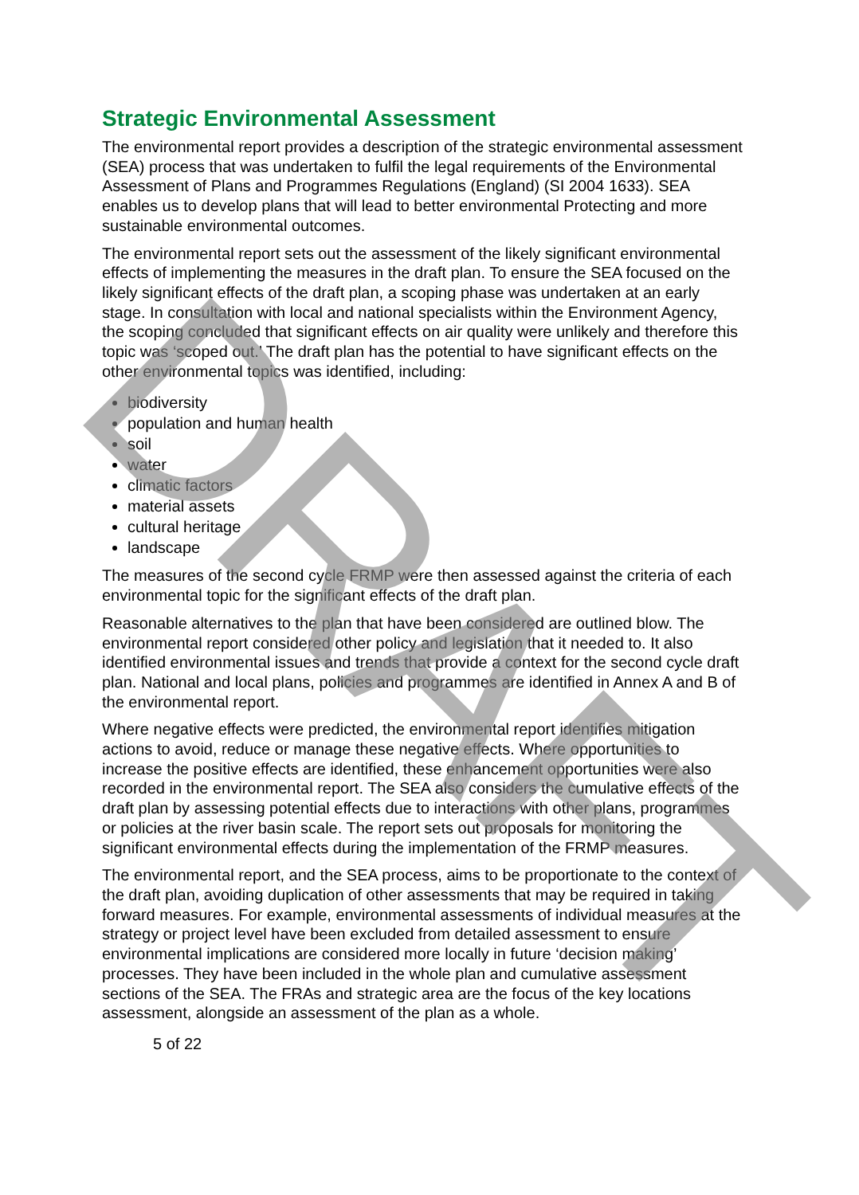Strategic Environmental Assessment
The environmental report provides a description of the strategic environmental assessment (SEA) process that was undertaken to fulfil the legal requirements of the Environmental Assessment of Plans and Programmes Regulations (England) (SI 2004 1633). SEA enables us to develop plans that will lead to better environmental Protecting and more sustainable environmental outcomes.
The environmental report sets out the assessment of the likely significant environmental effects of implementing the measures in the draft plan. To ensure the SEA focused on the likely significant effects of the draft plan, a scoping phase was undertaken at an early stage. In consultation with local and national specialists within the Environment Agency, the scoping concluded that significant effects on air quality were unlikely and therefore this topic was ‘scoped out.’ The draft plan has the potential to have significant effects on the other environmental topics was identified, including:
biodiversity
population and human health
soil
water
climatic factors
material assets
cultural heritage
landscape
The measures of the second cycle FRMP were then assessed against the criteria of each environmental topic for the significant effects of the draft plan.
Reasonable alternatives to the plan that have been considered are outlined blow. The environmental report considered other policy and legislation that it needed to. It also identified environmental issues and trends that provide a context for the second cycle draft plan. National and local plans, policies and programmes are identified in Annex A and B of the environmental report.
Where negative effects were predicted, the environmental report identifies mitigation actions to avoid, reduce or manage these negative effects. Where opportunities to increase the positive effects are identified, these enhancement opportunities were also recorded in the environmental report. The SEA also considers the cumulative effects of the draft plan by assessing potential effects due to interactions with other plans, programmes or policies at the river basin scale. The report sets out proposals for monitoring the significant environmental effects during the implementation of the FRMP measures.
The environmental report, and the SEA process, aims to be proportionate to the context of the draft plan, avoiding duplication of other assessments that may be required in taking forward measures. For example, environmental assessments of individual measures at the strategy or project level have been excluded from detailed assessment to ensure environmental implications are considered more locally in future ‘decision making’ processes. They have been included in the whole plan and cumulative assessment sections of the SEA. The FRAs and strategic area are the focus of the key locations assessment, alongside an assessment of the plan as a whole.
5 of 22
DRAFT